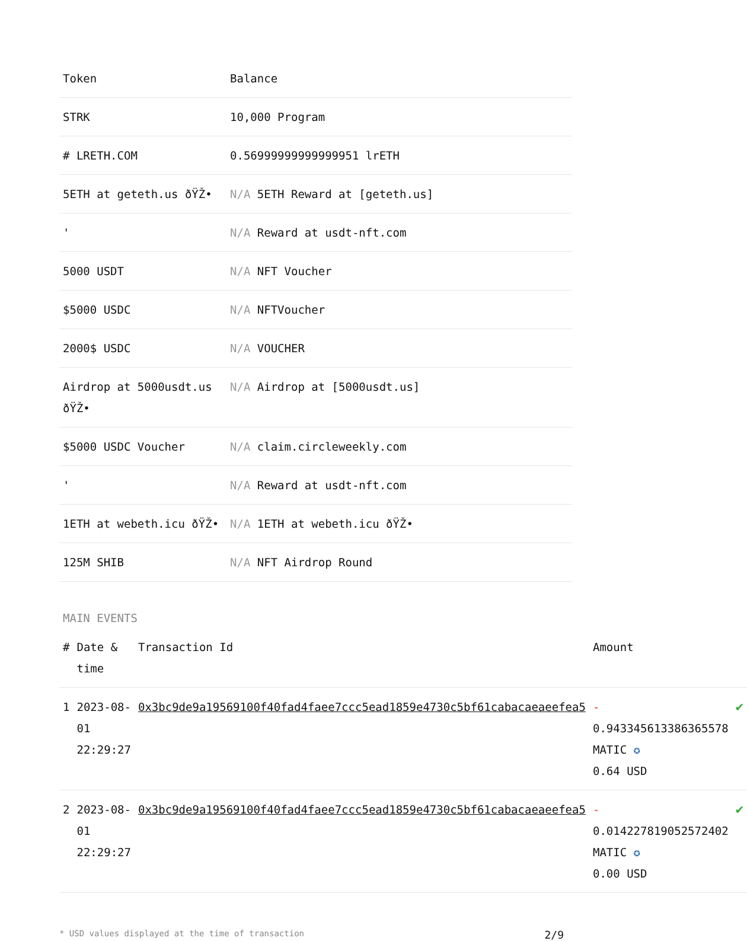| Token | Balance |
| --- | --- |
| STRK | 10,000 Program |
| # LRETH.COM | 0.56999999999999951 lrETH |
| 5ETH at geteth.us ðŸŽ• | N/A 5ETH Reward at [geteth.us] |
| ' | N/A Reward at usdt-nft.com |
| 5000 USDT | N/A NFT Voucher |
| $5000 USDC | N/A NFTVoucher |
| 2000$ USDC | N/A VOUCHER |
| Airdrop at 5000usdt.us ðŸŽ• | N/A Airdrop at [5000usdt.us] |
| $5000 USDC Voucher | N/A claim.circleweekly.com |
| ' | N/A Reward at usdt-nft.com |
| 1ETH at webeth.icu ðŸŽ• | N/A 1ETH at webeth.icu ðŸŽ• |
| 125M SHIB | N/A NFT Airdrop Round |
MAIN EVENTS
| # | Date & time | Transaction Id | Amount | |
| --- | --- | --- | --- | --- |
| 1 | 2023-08-01 22:29:27 | 0x3bc9de9a19569100f40fad4faee7ccc5ead1859e4730c5bf61cabacaeaeefea5 | - 0.943345613386365578 MATIC ✪ 0.64 USD | ✔ |
| 2 | 2023-08-01 22:29:27 | 0x3bc9de9a19569100f40fad4faee7ccc5ead1859e4730c5bf61cabacaeaeefea5 | - 0.014227819052572402 MATIC ✪ 0.00 USD | ✔ |
* USD values displayed at the time of transaction 2/9